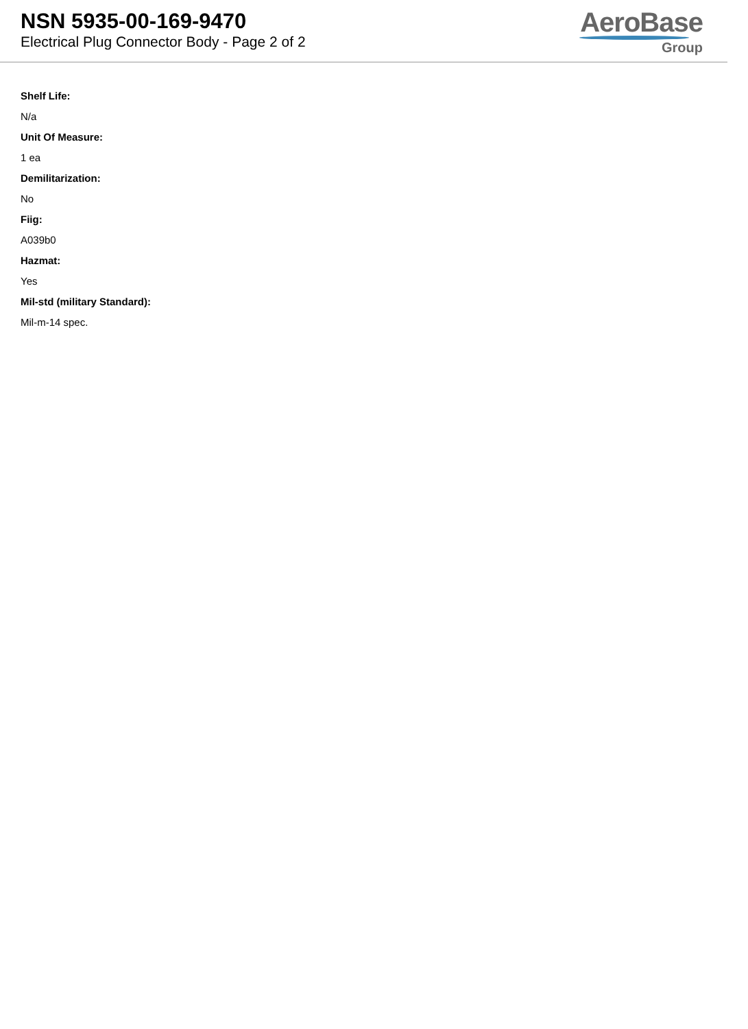NSN 5935-00-169-9470
Electrical Plug Connector Body - Page 2 of 2
AeroBase
Group
Shelf Life:
N/a
Unit Of Measure:
1 ea
Demilitarization:
No
Fiig:
A039b0
Hazmat:
Yes
Mil-std (military Standard):
Mil-m-14 spec.